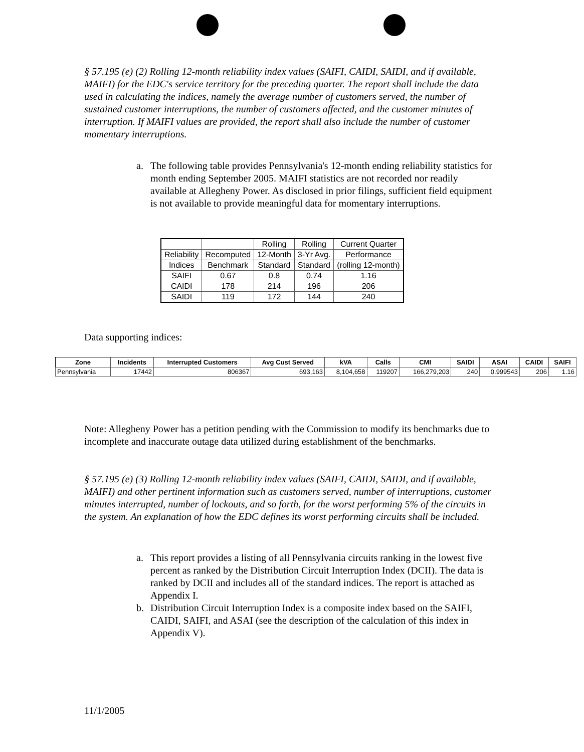§ 57.195 (e) (2) Rolling 12-month reliability index values (SAIFI, CAIDI, SAIDI, and if available, MAIFI) for the EDC's service territory for the preceding quarter. The report shall include the data used in calculating the indices, namely the average number of customers served, the number of sustained customer interruptions, the number of customers affected, and the customer minutes of interruption. If MAIFI values are provided, the report shall also include the number of customer momentary interruptions.
a. The following table provides Pennsylvania's 12-month ending reliability statistics for month ending September 2005. MAIFI statistics are not recorded nor readily available at Allegheny Power. As disclosed in prior filings, sufficient field equipment is not available to provide meaningful data for momentary interruptions.
| | | Rolling | Rolling | Current Quarter |
| Reliability | Recomputed | 12-Month | 3-Yr Avg. | Performance |
| Indices | Benchmark | Standard | Standard | (rolling 12-month) |
| SAIFI | 0.67 | 0.8 | 0.74 | 1.16 |
| CAIDI | 178 | 214 | 196 | 206 |
| SAIDI | 119 | 172 | 144 | 240 |
Data supporting indices:
| Zone | Incidents | Interrupted Customers | Avg Cust Served | kVA | Calls | CMI | SAIDI | ASAI | CAIDI | SAIFI |
| --- | --- | --- | --- | --- | --- | --- | --- | --- | --- | --- |
| Pennsylvania | 17442 | 806367 | 693,163 | 8,104,658 | 119207 | 166,279,203 | 240 | 0.999543 | 206 | 1.16 |
Note: Allegheny Power has a petition pending with the Commission to modify its benchmarks due to incomplete and inaccurate outage data utilized during establishment of the benchmarks.
§ 57.195 (e) (3) Rolling 12-month reliability index values (SAIFI, CAIDI, SAIDI, and if available, MAIFI) and other pertinent information such as customers served, number of interruptions, customer minutes interrupted, number of lockouts, and so forth, for the worst performing 5% of the circuits in the system. An explanation of how the EDC defines its worst performing circuits shall be included.
a. This report provides a listing of all Pennsylvania circuits ranking in the lowest five percent as ranked by the Distribution Circuit Interruption Index (DCII). The data is ranked by DCII and includes all of the standard indices. The report is attached as Appendix I.
b. Distribution Circuit Interruption Index is a composite index based on the SAIFI, CAIDI, SAIFI, and ASAI (see the description of the calculation of this index in Appendix V).
11/1/2005